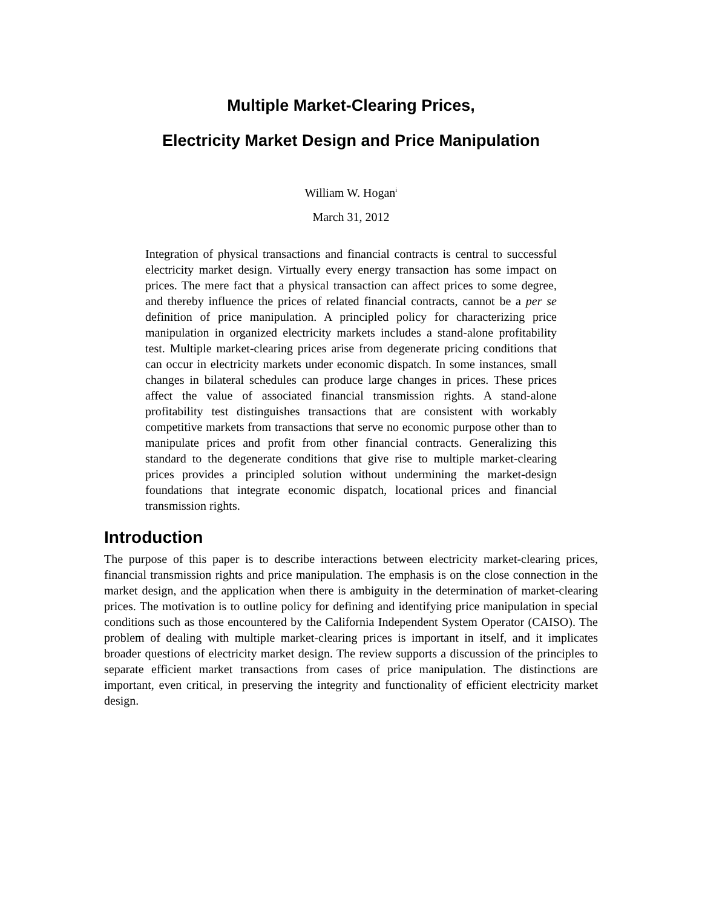Multiple Market-Clearing Prices,
Electricity Market Design and Price Manipulation
William W. Hogan<sup>i</sup>
March 31, 2012
Integration of physical transactions and financial contracts is central to successful electricity market design. Virtually every energy transaction has some impact on prices. The mere fact that a physical transaction can affect prices to some degree, and thereby influence the prices of related financial contracts, cannot be a per se definition of price manipulation. A principled policy for characterizing price manipulation in organized electricity markets includes a stand-alone profitability test. Multiple market-clearing prices arise from degenerate pricing conditions that can occur in electricity markets under economic dispatch. In some instances, small changes in bilateral schedules can produce large changes in prices. These prices affect the value of associated financial transmission rights. A stand-alone profitability test distinguishes transactions that are consistent with workably competitive markets from transactions that serve no economic purpose other than to manipulate prices and profit from other financial contracts. Generalizing this standard to the degenerate conditions that give rise to multiple market-clearing prices provides a principled solution without undermining the market-design foundations that integrate economic dispatch, locational prices and financial transmission rights.
Introduction
The purpose of this paper is to describe interactions between electricity market-clearing prices, financial transmission rights and price manipulation. The emphasis is on the close connection in the market design, and the application when there is ambiguity in the determination of market-clearing prices. The motivation is to outline policy for defining and identifying price manipulation in special conditions such as those encountered by the California Independent System Operator (CAISO). The problem of dealing with multiple market-clearing prices is important in itself, and it implicates broader questions of electricity market design. The review supports a discussion of the principles to separate efficient market transactions from cases of price manipulation. The distinctions are important, even critical, in preserving the integrity and functionality of efficient electricity market design.